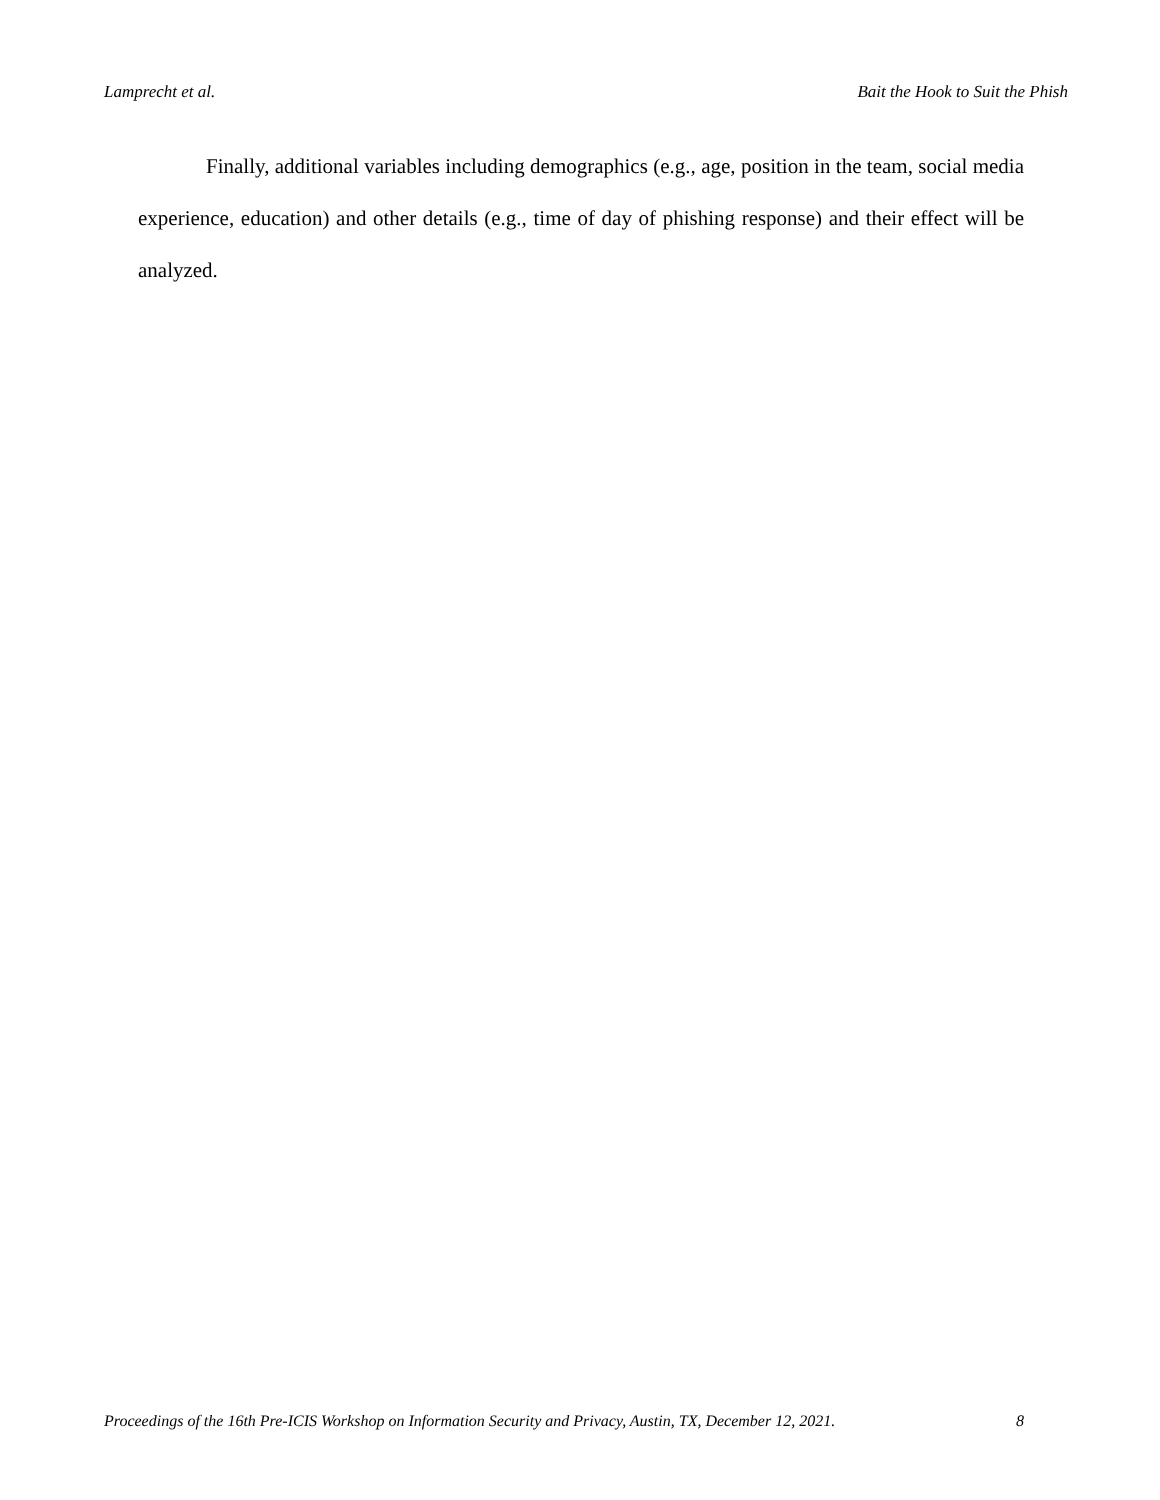Lamprecht et al. Bait the Hook to Suit the Phish
Finally, additional variables including demographics (e.g., age, position in the team, social media experience, education) and other details (e.g., time of day of phishing response) and their effect will be analyzed.
Proceedings of the 16th Pre-ICIS Workshop on Information Security and Privacy, Austin, TX, December 12, 2021. 8